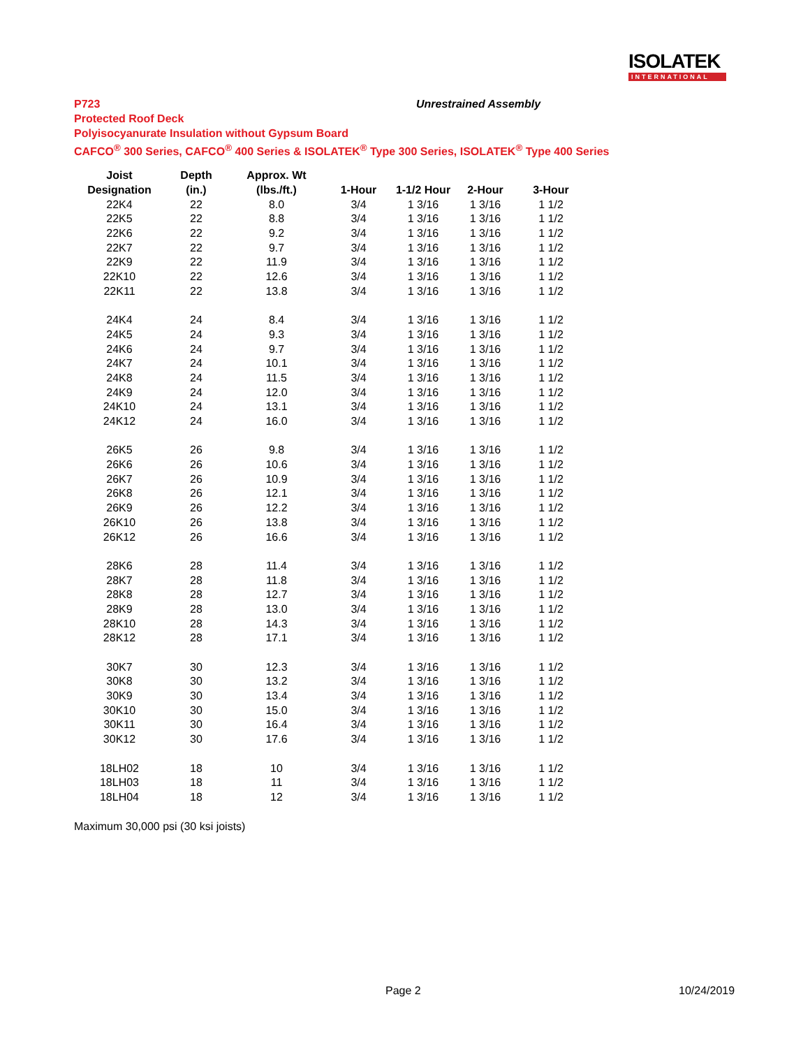ISOLATEK
INTERNATIONAL
P723 Unrestrained Assembly
Protected Roof Deck
Polyisocyanurate Insulation without Gypsum Board
CAFCO<sup>®</sup> 300 Series, CAFCO<sup>®</sup> 400 Series & ISOLATEK<sup>®</sup> Type 300 Series, ISOLATEK<sup>®</sup> Type 400 Series
| Joist | Depth | Approx. Wt | | | | |
| --- | --- | --- | --- | --- | --- | --- |
| Designation | (in.) | (lbs./ft.) | 1-Hour | 1-1/2 Hour | 2-Hour | 3-Hour |
| 22K4 | 22 | 8.0 | 3/4 | 1 3/16 | 1 3/16 | 1 1/2 |
| 22K5 | 22 | 8.8 | 3/4 | 1 3/16 | 1 3/16 | 1 1/2 |
| 22K6 | 22 | 9.2 | 3/4 | 1 3/16 | 1 3/16 | 1 1/2 |
| 22K7 | 22 | 9.7 | 3/4 | 1 3/16 | 1 3/16 | 1 1/2 |
| 22K9 | 22 | 11.9 | 3/4 | 1 3/16 | 1 3/16 | 1 1/2 |
| 22K10 | 22 | 12.6 | 3/4 | 1 3/16 | 1 3/16 | 1 1/2 |
| 22K11 | 22 | 13.8 | 3/4 | 1 3/16 | 1 3/16 | 1 1/2 |
| 24K4 | 24 | 8.4 | 3/4 | 1 3/16 | 1 3/16 | 1 1/2 |
| 24K5 | 24 | 9.3 | 3/4 | 1 3/16 | 1 3/16 | 1 1/2 |
| 24K6 | 24 | 9.7 | 3/4 | 1 3/16 | 1 3/16 | 1 1/2 |
| 24K7 | 24 | 10.1 | 3/4 | 1 3/16 | 1 3/16 | 1 1/2 |
| 24K8 | 24 | 11.5 | 3/4 | 1 3/16 | 1 3/16 | 1 1/2 |
| 24K9 | 24 | 12.0 | 3/4 | 1 3/16 | 1 3/16 | 1 1/2 |
| 24K10 | 24 | 13.1 | 3/4 | 1 3/16 | 1 3/16 | 1 1/2 |
| 24K12 | 24 | 16.0 | 3/4 | 1 3/16 | 1 3/16 | 1 1/2 |
| 26K5 | 26 | 9.8 | 3/4 | 1 3/16 | 1 3/16 | 1 1/2 |
| 26K6 | 26 | 10.6 | 3/4 | 1 3/16 | 1 3/16 | 1 1/2 |
| 26K7 | 26 | 10.9 | 3/4 | 1 3/16 | 1 3/16 | 1 1/2 |
| 26K8 | 26 | 12.1 | 3/4 | 1 3/16 | 1 3/16 | 1 1/2 |
| 26K9 | 26 | 12.2 | 3/4 | 1 3/16 | 1 3/16 | 1 1/2 |
| 26K10 | 26 | 13.8 | 3/4 | 1 3/16 | 1 3/16 | 1 1/2 |
| 26K12 | 26 | 16.6 | 3/4 | 1 3/16 | 1 3/16 | 1 1/2 |
| 28K6 | 28 | 11.4 | 3/4 | 1 3/16 | 1 3/16 | 1 1/2 |
| 28K7 | 28 | 11.8 | 3/4 | 1 3/16 | 1 3/16 | 1 1/2 |
| 28K8 | 28 | 12.7 | 3/4 | 1 3/16 | 1 3/16 | 1 1/2 |
| 28K9 | 28 | 13.0 | 3/4 | 1 3/16 | 1 3/16 | 1 1/2 |
| 28K10 | 28 | 14.3 | 3/4 | 1 3/16 | 1 3/16 | 1 1/2 |
| 28K12 | 28 | 17.1 | 3/4 | 1 3/16 | 1 3/16 | 1 1/2 |
| 30K7 | 30 | 12.3 | 3/4 | 1 3/16 | 1 3/16 | 1 1/2 |
| 30K8 | 30 | 13.2 | 3/4 | 1 3/16 | 1 3/16 | 1 1/2 |
| 30K9 | 30 | 13.4 | 3/4 | 1 3/16 | 1 3/16 | 1 1/2 |
| 30K10 | 30 | 15.0 | 3/4 | 1 3/16 | 1 3/16 | 1 1/2 |
| 30K11 | 30 | 16.4 | 3/4 | 1 3/16 | 1 3/16 | 1 1/2 |
| 30K12 | 30 | 17.6 | 3/4 | 1 3/16 | 1 3/16 | 1 1/2 |
| 18LH02 | 18 | 10 | 3/4 | 1 3/16 | 1 3/16 | 1 1/2 |
| 18LH03 | 18 | 11 | 3/4 | 1 3/16 | 1 3/16 | 1 1/2 |
| 18LH04 | 18 | 12 | 3/4 | 1 3/16 | 1 3/16 | 1 1/2 |
Maximum 30,000 psi (30 ksi joists)
Page 2 10/24/2019